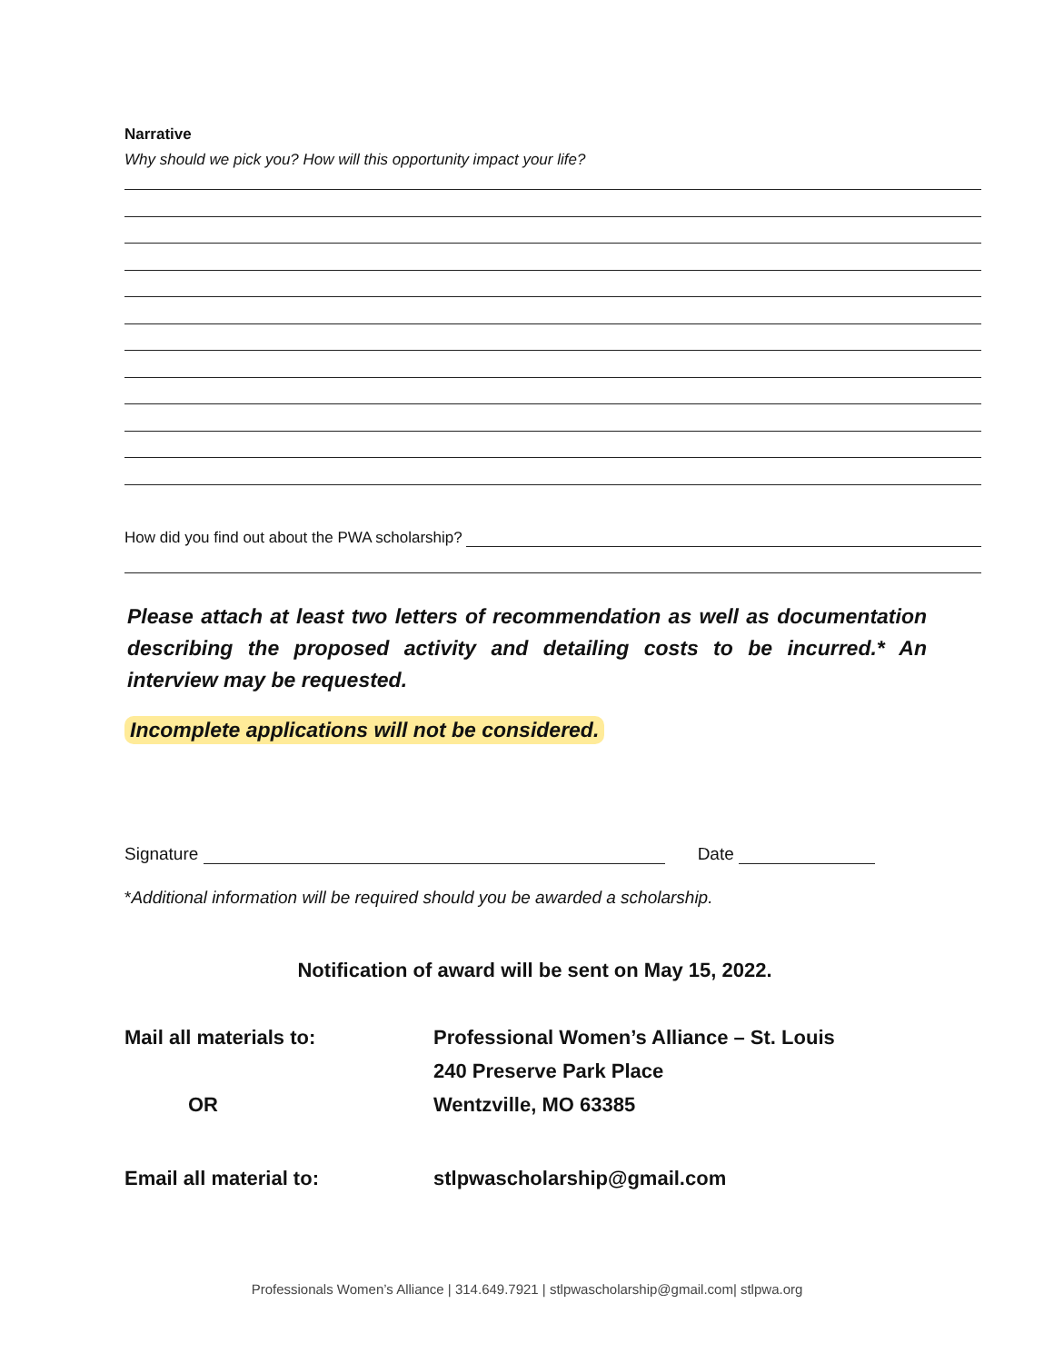Narrative
Why should we pick you? How will this opportunity impact your life?
How did you find out about the PWA scholarship?
Please attach at least two letters of recommendation as well as documentation describing the proposed activity and detailing costs to be incurred.* An interview may be requested.
Incomplete applications will not be considered.
Signature Date
*Additional information will be required should you be awarded a scholarship.
Notification of award will be sent on May 15, 2022.
Mail all materials to: Professional Women’s Alliance – St. Louis
240 Preserve Park Place
OR Wentzville, MO 63385
Email all material to: stlpwascholarship@gmail.com
Professionals Women’s Alliance | 314.649.7921 | stlpwascholarship@gmail.com| stlpwa.org